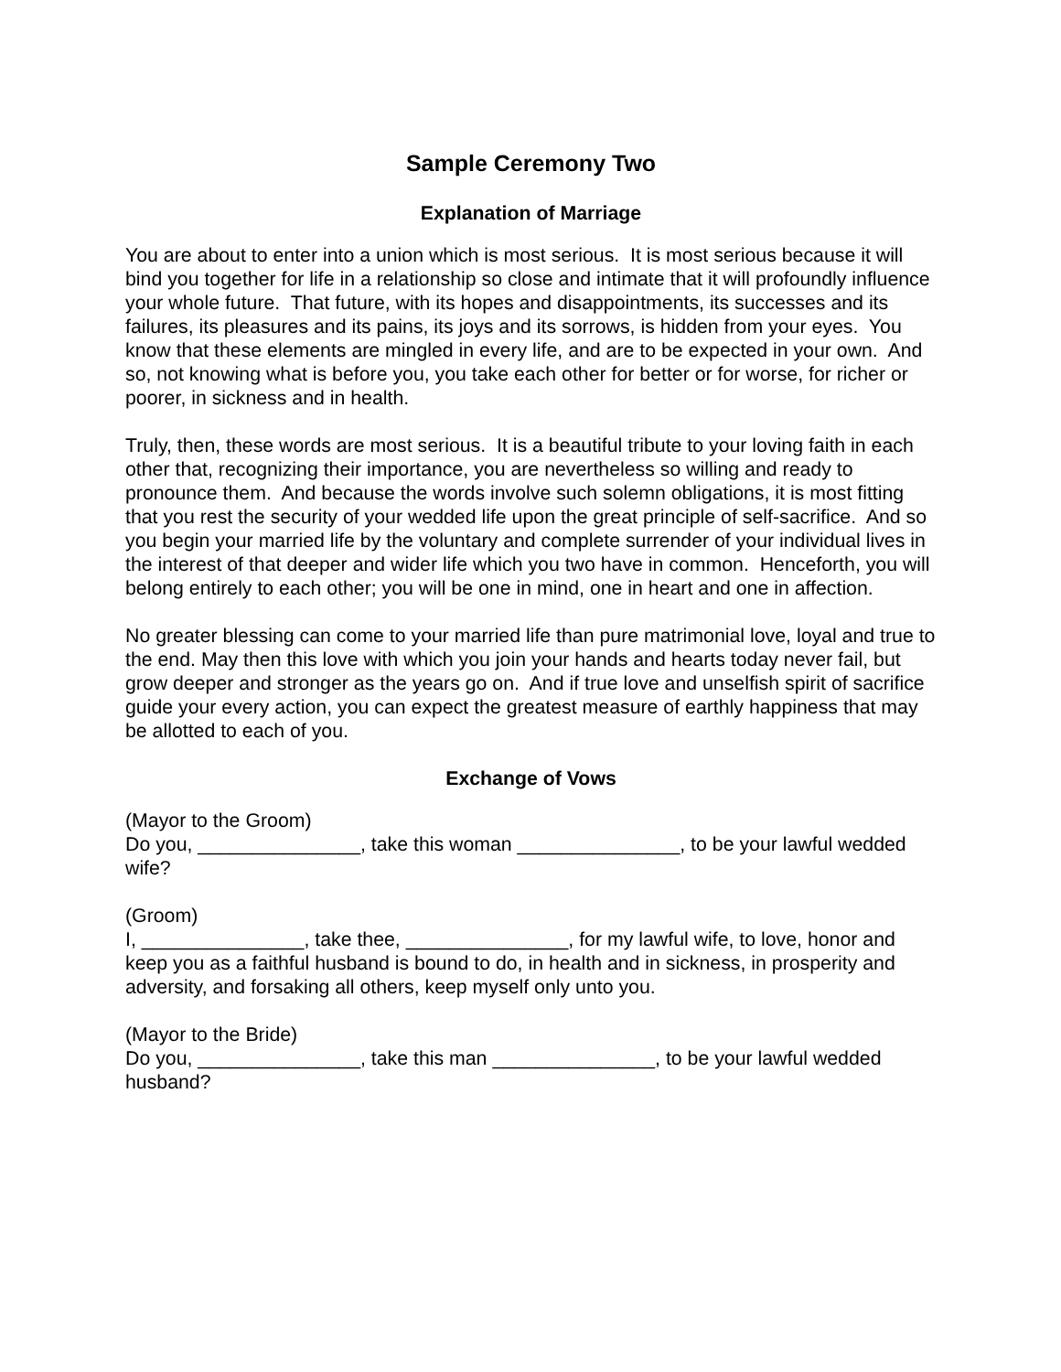Sample Ceremony Two
Explanation of Marriage
You are about to enter into a union which is most serious. It is most serious because it will bind you together for life in a relationship so close and intimate that it will profoundly influence your whole future. That future, with its hopes and disappointments, its successes and its failures, its pleasures and its pains, its joys and its sorrows, is hidden from your eyes. You know that these elements are mingled in every life, and are to be expected in your own. And so, not knowing what is before you, you take each other for better or for worse, for richer or poorer, in sickness and in health.
Truly, then, these words are most serious. It is a beautiful tribute to your loving faith in each other that, recognizing their importance, you are nevertheless so willing and ready to pronounce them. And because the words involve such solemn obligations, it is most fitting that you rest the security of your wedded life upon the great principle of self-sacrifice. And so you begin your married life by the voluntary and complete surrender of your individual lives in the interest of that deeper and wider life which you two have in common. Henceforth, you will belong entirely to each other; you will be one in mind, one in heart and one in affection.
No greater blessing can come to your married life than pure matrimonial love, loyal and true to the end. May then this love with which you join your hands and hearts today never fail, but grow deeper and stronger as the years go on. And if true love and unselfish spirit of sacrifice guide your every action, you can expect the greatest measure of earthly happiness that may be allotted to each of you.
Exchange of Vows
(Mayor to the Groom)
Do you, _______________, take this woman _______________, to be your lawful wedded wife?
(Groom)
I, _______________, take thee, _______________, for my lawful wife, to love, honor and keep you as a faithful husband is bound to do, in health and in sickness, in prosperity and adversity, and forsaking all others, keep myself only unto you.
(Mayor to the Bride)
Do you, _______________, take this man _______________, to be your lawful wedded husband?